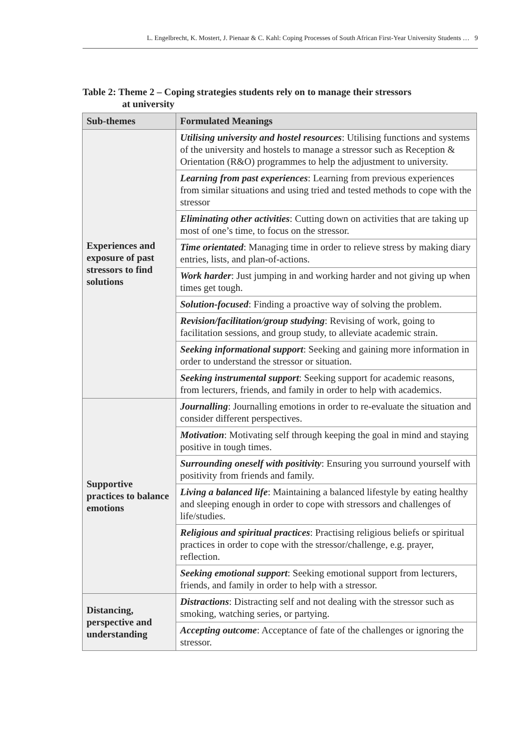L. Engelbrecht, K. Mostert, J. Pienaar & C. Kahl: Coping Processes of South African First-Year University Students … 9
Table 2: Theme 2 – Coping strategies students rely on to manage their stressors
at university
| Sub-themes | Formulated Meanings |
| --- | --- |
| Experiences and exposure of past stressors to find solutions | Utilising university and hostel resources : Utilising functions and systems of the university and hostels to manage a stressor such as Reception & Orientation (R&O) programmes to help the adjustment to university. |
| | Learning from past experiences : Learning from previous experiences from similar situations and using tried and tested methods to cope with the stressor |
| | Eliminating other activities : Cutting down on activities that are taking up most of one’s time, to focus on the stressor. |
| | Time orientated : Managing time in order to relieve stress by making diary entries, lists, and plan-of-actions. |
| | Work harder : Just jumping in and working harder and not giving up when times get tough. |
| | Solution-focused : Finding a proactive way of solving the problem. |
| | Revision/facilitation/group studying : Revising of work, going to facilitation sessions, and group study, to alleviate academic strain. |
| | Seeking informational support : Seeking and gaining more information in order to understand the stressor or situation. |
| | Seeking instrumental support : Seeking support for academic reasons, from lecturers, friends, and family in order to help with academics. |
| Supportive practices to balance emotions | Journalling : Journalling emotions in order to re-evaluate the situation and consider different perspectives. |
| | Motivation : Motivating self through keeping the goal in mind and staying positive in tough times. |
| | Surrounding oneself with positivity : Ensuring you surround yourself with positivity from friends and family. |
| | Living a balanced life : Maintaining a balanced lifestyle by eating healthy and sleeping enough in order to cope with stressors and challenges of life/studies. |
| | Religious and spiritual practices : Practising religious beliefs or spiritual practices in order to cope with the stressor/challenge, e.g. prayer, reflection. |
| | Seeking emotional support : Seeking emotional support from lecturers, friends, and family in order to help with a stressor. |
| Distancing, perspective and understanding | Distractions : Distracting self and not dealing with the stressor such as smoking, watching series, or partying. |
| | Accepting outcome : Acceptance of fate of the challenges or ignoring the stressor. |